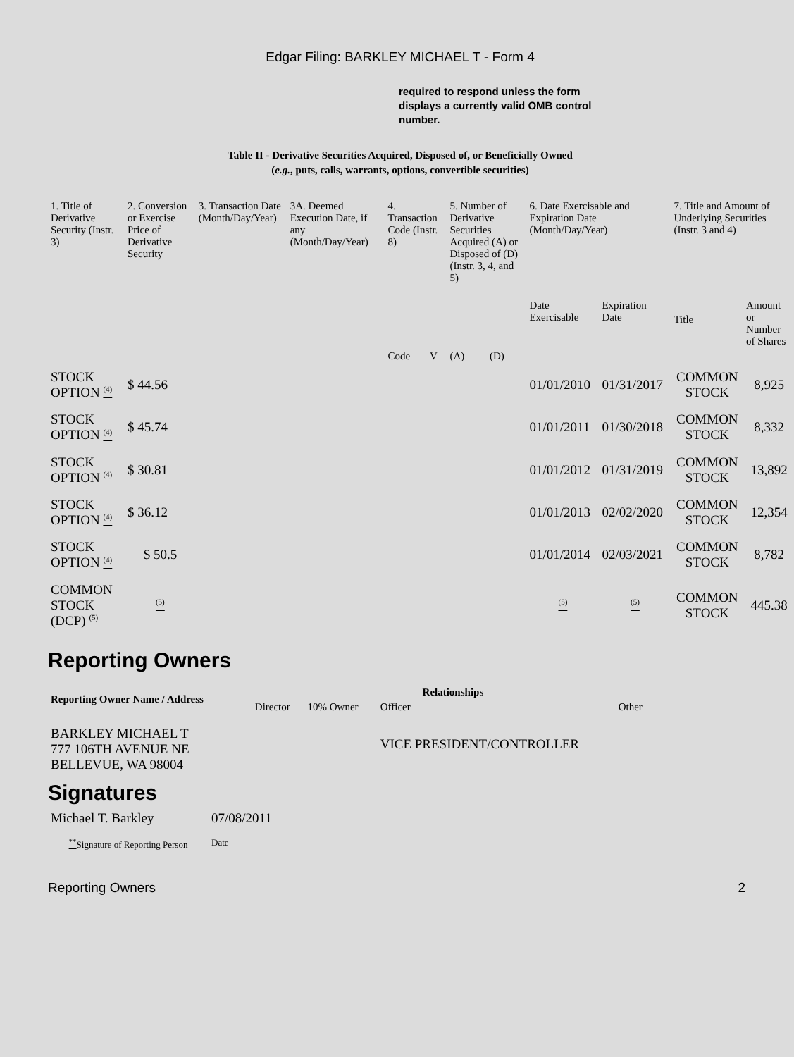Edgar Filing: BARKLEY MICHAEL T - Form 4
required to respond unless the form displays a currently valid OMB control number.
Table II - Derivative Securities Acquired, Disposed of, or Beneficially Owned
(e.g., puts, calls, warrants, options, convertible securities)
| 1. Title of Derivative Security (Instr. 3) | 2. Conversion or Exercise Price of Derivative Security | 3. Transaction Date (Month/Day/Year) | 3A. Deemed Execution Date, if any (Month/Day/Year) | 4. Transaction Code (Instr. 8) | | 5. Number of Derivative Securities Acquired (A) or Disposed of (D) (Instr. 3, 4, and 5) | | 6. Date Exercisable and Expiration Date (Month/Day/Year) | | 7. Title and Amount of Underlying Securities (Instr. 3 and 4) | |
| --- | --- | --- | --- | --- | --- | --- | --- | --- | --- | --- | --- |
| | | | | | | | | Date Exercisable | Expiration Date | Title | Amount or Number of Shares |
| | | | | Code | V | (A) | (D) | | | | |
| STOCK OPTION <sup>(4)</sup> | $ 44.56 | | | | | | | 01/01/2010 | 01/31/2017 | COMMON STOCK | 8,925 |
| STOCK OPTION <sup>(4)</sup> | $ 45.74 | | | | | | | 01/01/2011 | 01/30/2018 | COMMON STOCK | 8,332 |
| STOCK OPTION <sup>(4)</sup> | $ 30.81 | | | | | | | 01/01/2012 | 01/31/2019 | COMMON STOCK | 13,892 |
| STOCK OPTION <sup>(4)</sup> | $ 36.12 | | | | | | | 01/01/2013 | 02/02/2020 | COMMON STOCK | 12,354 |
| STOCK OPTION <sup>(4)</sup> | $ 50.5 | | | | | | | 01/01/2014 | 02/03/2021 | COMMON STOCK | 8,782 |
| COMMON STOCK (DCP) <sup>(5)</sup> | <sup>(5)</sup> | | | | | | | <sup>(5)</sup> | <sup>(5)</sup> | COMMON STOCK | 445.38 |
Reporting Owners
| Reporting Owner Name / Address | Relationships | | | |
| --- | --- | --- | --- | --- |
| | Director | 10% Owner | Officer | Other |
| BARKLEY MICHAEL T 777 106TH AVENUE NE BELLEVUE, WA 98004 | | | VICE PRESIDENT/CONTROLLER | |
Signatures
| Michael T. Barkley | 07/08/2011 |
| <sup>**</sup> Signature of Reporting Person | Date |
Reporting Owners 2